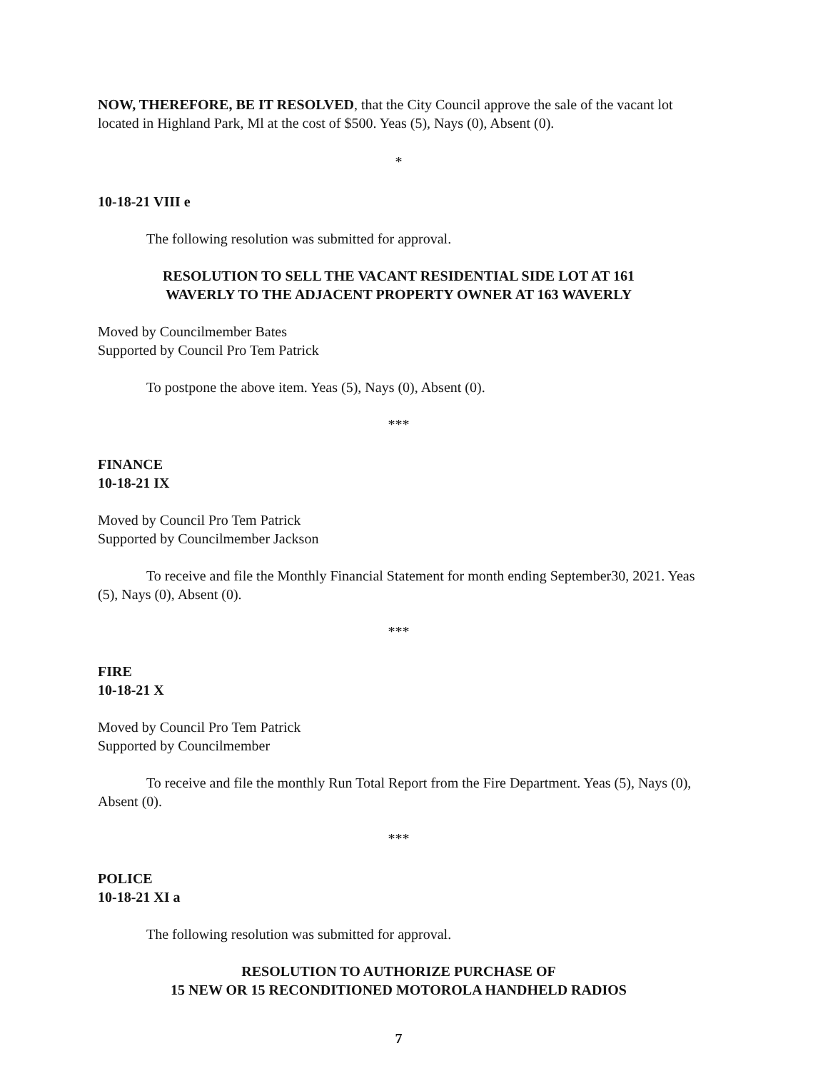NOW, THEREFORE, BE IT RESOLVED, that the City Council approve the sale of the vacant lot located in Highland Park, Ml at the cost of $500. Yeas (5), Nays (0), Absent (0).
*
10-18-21 VIII e
The following resolution was submitted for approval.
RESOLUTION TO SELL THE VACANT RESIDENTIAL SIDE LOT AT 161
WAVERLY TO THE ADJACENT PROPERTY OWNER AT 163 WAVERLY
Moved by Councilmember Bates
Supported by Council Pro Tem Patrick
To postpone the above item. Yeas (5), Nays (0), Absent (0).
***
FINANCE
10-18-21 IX
Moved by Council Pro Tem Patrick
Supported by Councilmember Jackson
To receive and file the Monthly Financial Statement for month ending September30, 2021. Yeas (5), Nays (0), Absent (0).
***
FIRE
10-18-21 X
Moved by Council Pro Tem Patrick
Supported by Councilmember
To receive and file the monthly Run Total Report from the Fire Department. Yeas (5), Nays (0), Absent (0).
***
POLICE
10-18-21 XI a
The following resolution was submitted for approval.
RESOLUTION TO AUTHORIZE PURCHASE OF
15 NEW OR 15 RECONDITIONED MOTOROLA HANDHELD RADIOS
7